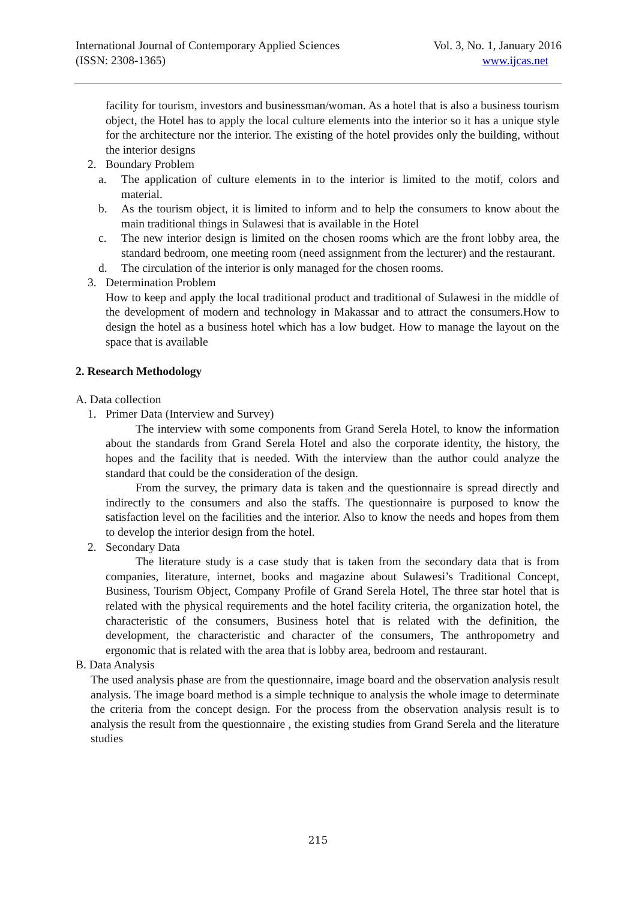International Journal of Contemporary Applied Sciences Vol. 3, No. 1, January 2016
(ISSN: 2308-1365) www.ijcas.net
facility for tourism, investors and businessman/woman. As a hotel that is also a business tourism object, the Hotel has to apply the local culture elements into the interior so it has a unique style for the architecture nor the interior. The existing of the hotel provides only the building, without the interior designs
2. Boundary Problem
a. The application of culture elements in to the interior is limited to the motif, colors and material.
b. As the tourism object, it is limited to inform and to help the consumers to know about the main traditional things in Sulawesi that is available in the Hotel
c. The new interior design is limited on the chosen rooms which are the front lobby area, the standard bedroom, one meeting room (need assignment from the lecturer) and the restaurant.
d. The circulation of the interior is only managed for the chosen rooms.
3. Determination Problem
How to keep and apply the local traditional product and traditional of Sulawesi in the middle of the development of modern and technology in Makassar and to attract the consumers.How to design the hotel as a business hotel which has a low budget. How to manage the layout on the space that is available
2. Research Methodology
A. Data collection
1. Primer Data (Interview and Survey)
The interview with some components from Grand Serela Hotel, to know the information about the standards from Grand Serela Hotel and also the corporate identity, the history, the hopes and the facility that is needed. With the interview than the author could analyze the standard that could be the consideration of the design.
From the survey, the primary data is taken and the questionnaire is spread directly and indirectly to the consumers and also the staffs. The questionnaire is purposed to know the satisfaction level on the facilities and the interior. Also to know the needs and hopes from them to develop the interior design from the hotel.
2. Secondary Data
The literature study is a case study that is taken from the secondary data that is from companies, literature, internet, books and magazine about Sulawesi’s Traditional Concept, Business, Tourism Object, Company Profile of Grand Serela Hotel, The three star hotel that is related with the physical requirements and the hotel facility criteria, the organization hotel, the characteristic of the consumers, Business hotel that is related with the definition, the development, the characteristic and character of the consumers, The anthropometry and ergonomic that is related with the area that is lobby area, bedroom and restaurant.
B. Data Analysis
The used analysis phase are from the questionnaire, image board and the observation analysis result analysis. The image board method is a simple technique to analysis the whole image to determinate the criteria from the concept design. For the process from the observation analysis result is to analysis the result from the questionnaire , the existing studies from Grand Serela and the literature studies
215